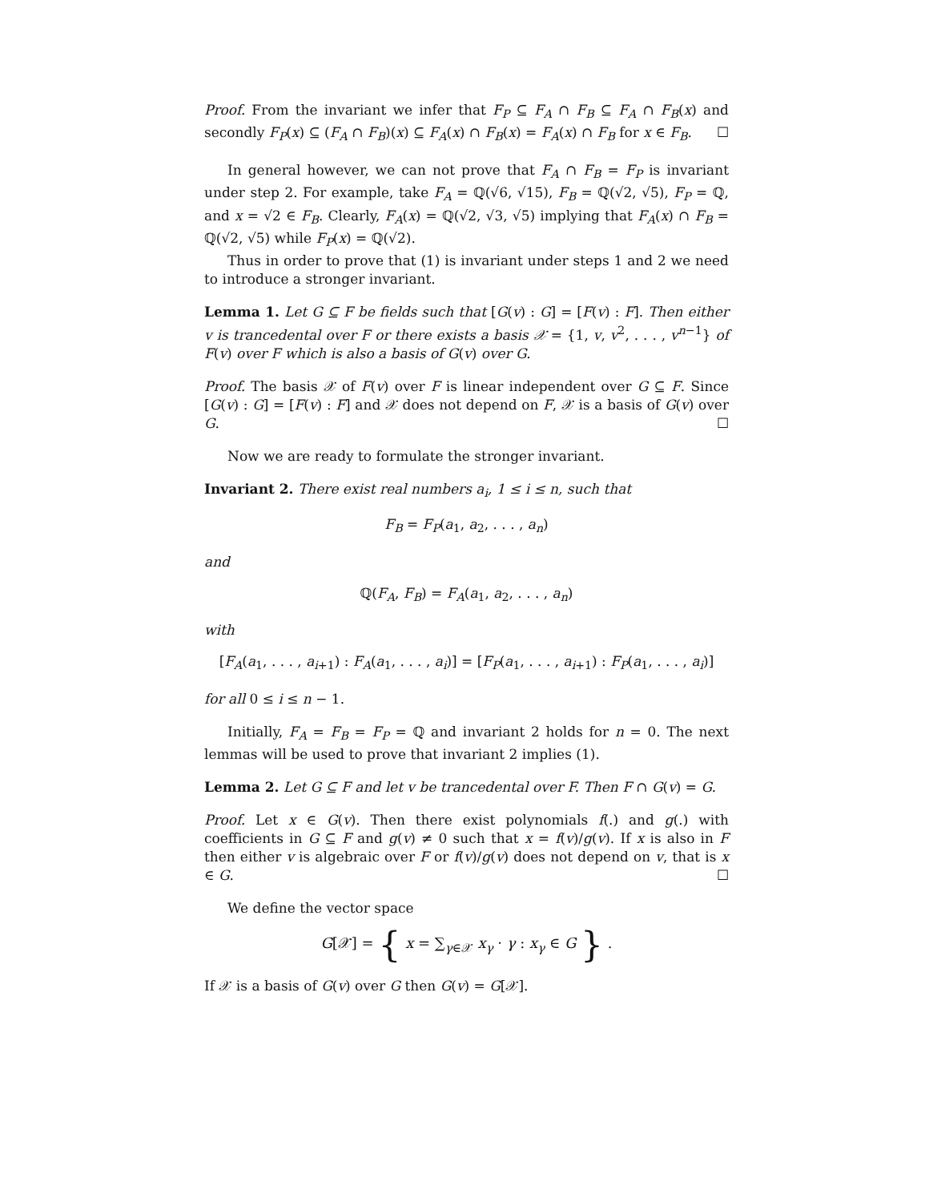Proof. From the invariant we infer that F<sub>P</sub> ⊆ F<sub>A</sub> ∩ F<sub>B</sub> ⊆ F<sub>A</sub> ∩ F<sub>B</sub>(x) and secondly F<sub>P</sub>(x) ⊆ (F<sub>A</sub> ∩ F<sub>B</sub>)(x) ⊆ F<sub>A</sub>(x) ∩ F<sub>B</sub>(x) = F<sub>A</sub>(x) ∩ F<sub>B</sub> for x ∈ F<sub>B</sub>. ☐
In general however, we can not prove that F<sub>A</sub> ∩ F<sub>B</sub> = F<sub>P</sub> is invariant under step 2. For example, take F<sub>A</sub> = ℚ(√6, √15), F<sub>B</sub> = ℚ(√2, √5), F<sub>P</sub> = ℚ, and x = √2 ∈ F<sub>B</sub>. Clearly, F<sub>A</sub>(x) = ℚ(√2, √3, √5) implying that F<sub>A</sub>(x) ∩ F<sub>B</sub> = ℚ(√2, √5) while F<sub>P</sub>(x) = ℚ(√2).
Thus in order to prove that (1) is invariant under steps 1 and 2 we need to introduce a stronger invariant.
Lemma 1. Let G ⊆ F be fields such that [G(v) : G] = [F(v) : F]. Then either v is trancedental over F or there exists a basis 𝒳 = {1, v, v<sup>2</sup>, . . . , v<sup>n−1</sup>} of F(v) over F which is also a basis of G(v) over G.
Proof. The basis 𝒳 of F(v) over F is linear independent over G ⊆ F. Since [G(v) : G] = [F(v) : F] and 𝒳 does not depend on F, 𝒳 is a basis of G(v) over G. ☐
Now we are ready to formulate the stronger invariant.
Invariant 2. There exist real numbers a<sub>i</sub>, 1 ≤ i ≤ n, such that
F<sub>B</sub> = F<sub>P</sub>(a<sub>1</sub>, a<sub>2</sub>, . . . , a<sub>n</sub>)
and
ℚ(F<sub>A</sub>, F<sub>B</sub>) = F<sub>A</sub>(a<sub>1</sub>, a<sub>2</sub>, . . . , a<sub>n</sub>)
with
[F<sub>A</sub>(a<sub>1</sub>, . . . , a<sub>i+1</sub>) : F<sub>A</sub>(a<sub>1</sub>, . . . , a<sub>i</sub>)] = [F<sub>P</sub>(a<sub>1</sub>, . . . , a<sub>i+1</sub>) : F<sub>P</sub>(a<sub>1</sub>, . . . , a<sub>i</sub>)]
for all 0 ≤ i ≤ n − 1.
Initially, F<sub>A</sub> = F<sub>B</sub> = F<sub>P</sub> = ℚ and invariant 2 holds for n = 0. The next lemmas will be used to prove that invariant 2 implies (1).
Lemma 2. Let G ⊆ F and let v be trancedental over F. Then F ∩ G(v) = G.
Proof. Let x ∈ G(v). Then there exist polynomials f(.) and g(.) with coefficients in G ⊆ F and g(v) ≠ 0 such that x = f(v)/g(v). If x is also in F then either v is algebraic over F or f(v)/g(v) does not depend on v, that is x ∈ G. ☐
We define the vector space
G[𝒳] = { x = ∑<sub>γ∈𝒳</sub> x<sub>γ</sub> · γ : x<sub>γ</sub> ∈ G } .
If 𝒳 is a basis of G(v) over G then G(v) = G[𝒳].